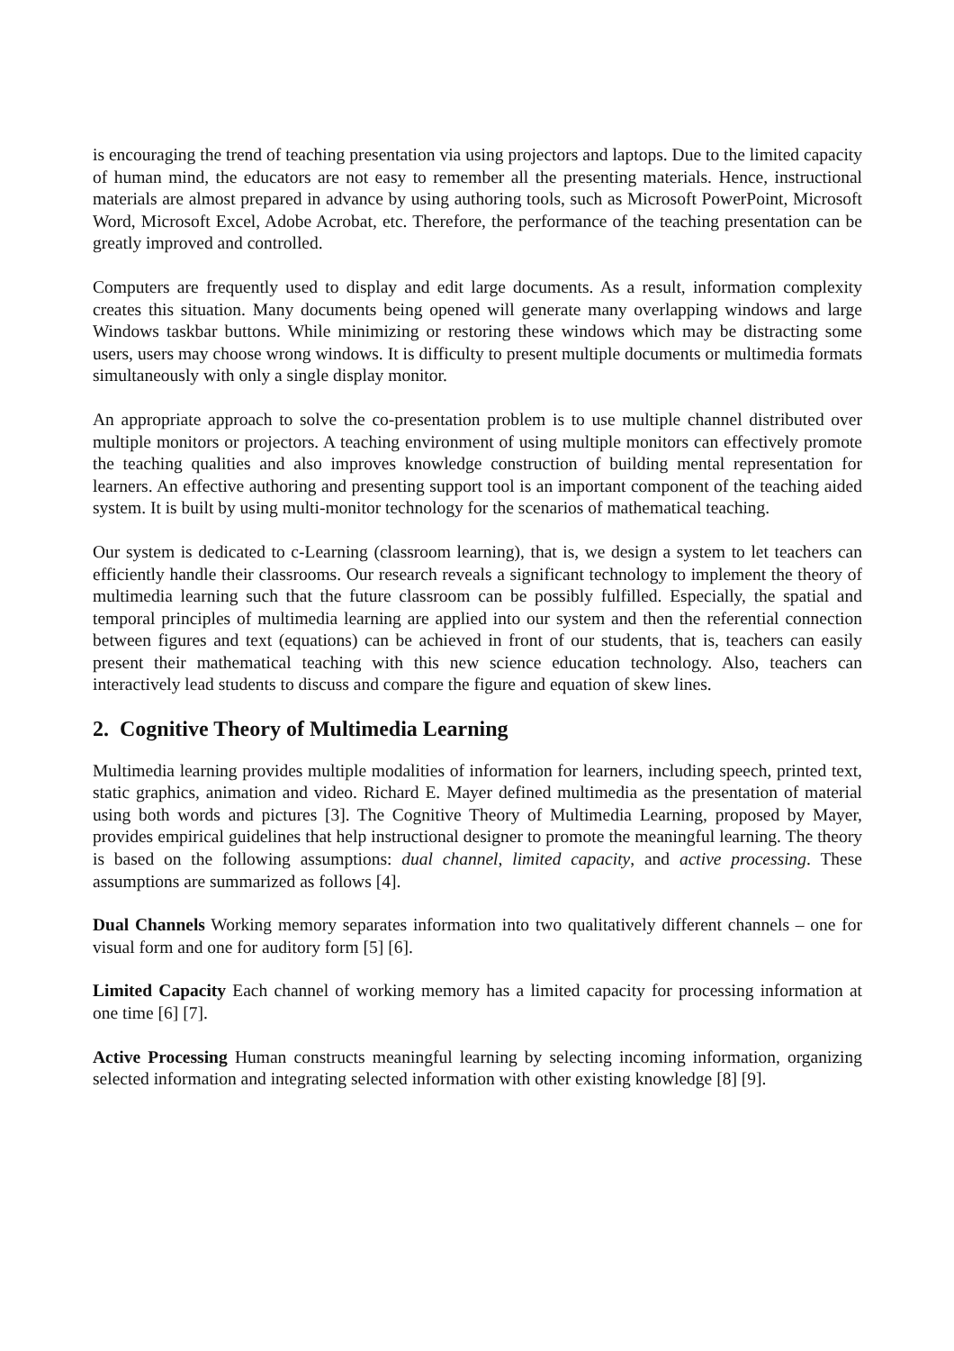is encouraging the trend of teaching presentation via using projectors and laptops. Due to the limited capacity of human mind, the educators are not easy to remember all the presenting materials. Hence, instructional materials are almost prepared in advance by using authoring tools, such as Microsoft PowerPoint, Microsoft Word, Microsoft Excel, Adobe Acrobat, etc. Therefore, the performance of the teaching presentation can be greatly improved and controlled.
Computers are frequently used to display and edit large documents. As a result, information complexity creates this situation. Many documents being opened will generate many overlapping windows and large Windows taskbar buttons. While minimizing or restoring these windows which may be distracting some users, users may choose wrong windows. It is difficulty to present multiple documents or multimedia formats simultaneously with only a single display monitor.
An appropriate approach to solve the co-presentation problem is to use multiple channel distributed over multiple monitors or projectors. A teaching environment of using multiple monitors can effectively promote the teaching qualities and also improves knowledge construction of building mental representation for learners. An effective authoring and presenting support tool is an important component of the teaching aided system. It is built by using multi-monitor technology for the scenarios of mathematical teaching.
Our system is dedicated to c-Learning (classroom learning), that is, we design a system to let teachers can efficiently handle their classrooms. Our research reveals a significant technology to implement the theory of multimedia learning such that the future classroom can be possibly fulfilled. Especially, the spatial and temporal principles of multimedia learning are applied into our system and then the referential connection between figures and text (equations) can be achieved in front of our students, that is, teachers can easily present their mathematical teaching with this new science education technology. Also, teachers can interactively lead students to discuss and compare the figure and equation of skew lines.
2. Cognitive Theory of Multimedia Learning
Multimedia learning provides multiple modalities of information for learners, including speech, printed text, static graphics, animation and video. Richard E. Mayer defined multimedia as the presentation of material using both words and pictures [3]. The Cognitive Theory of Multimedia Learning, proposed by Mayer, provides empirical guidelines that help instructional designer to promote the meaningful learning. The theory is based on the following assumptions: dual channel, limited capacity, and active processing. These assumptions are summarized as follows [4].
Dual Channels Working memory separates information into two qualitatively different channels – one for visual form and one for auditory form [5] [6].
Limited Capacity Each channel of working memory has a limited capacity for processing information at one time [6] [7].
Active Processing Human constructs meaningful learning by selecting incoming information, organizing selected information and integrating selected information with other existing knowledge [8] [9].